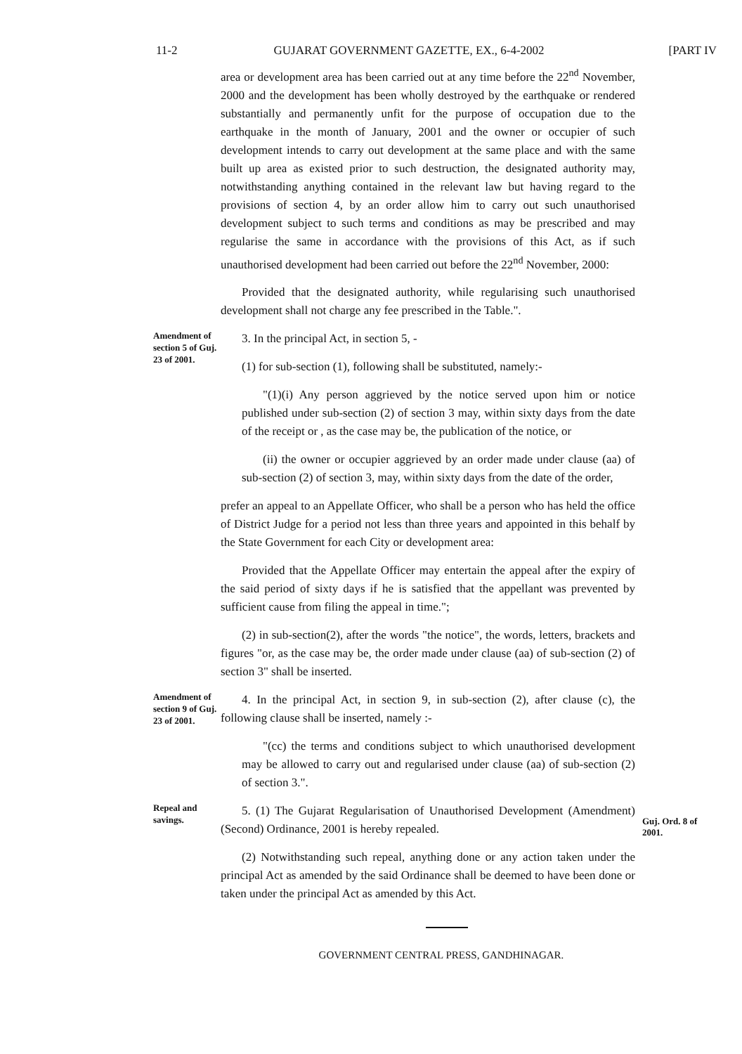11-2 GUJARAT GOVERNMENT GAZETTE, EX., 6-4-2002 [PART IV
area or development area has been carried out at any time before the 22<sup>nd</sup> November, 2000 and the development has been wholly destroyed by the earthquake or rendered substantially and permanently unfit for the purpose of occupation due to the earthquake in the month of January, 2001 and the owner or occupier of such development intends to carry out development at the same place and with the same built up area as existed prior to such destruction, the designated authority may, notwithstanding anything contained in the relevant law but having regard to the provisions of section 4, by an order allow him to carry out such unauthorised development subject to such terms and conditions as may be prescribed and may regularise the same in accordance with the provisions of this Act, as if such unauthorised development had been carried out before the 22<sup>nd</sup> November, 2000:
Provided that the designated authority, while regularising such unauthorised development shall not charge any fee prescribed in the Table.".
Amendment of section 5 of Guj. 23 of 2001.
3. In the principal Act, in section 5, -
(1) for sub-section (1), following shall be substituted, namely:-
"(1)(i) Any person aggrieved by the notice served upon him or notice published under sub-section (2) of section 3 may, within sixty days from the date of the receipt or , as the case may be, the publication of the notice, or
(ii) the owner or occupier aggrieved by an order made under clause (aa) of sub-section (2) of section 3, may, within sixty days from the date of the order,
prefer an appeal to an Appellate Officer, who shall be a person who has held the office of District Judge for a period not less than three years and appointed in this behalf by the State Government for each City or development area:
Provided that the Appellate Officer may entertain the appeal after the expiry of the said period of sixty days if he is satisfied that the appellant was prevented by sufficient cause from filing the appeal in time.";
(2) in sub-section(2), after the words "the notice", the words, letters, brackets and figures "or, as the case may be, the order made under clause (aa) of sub-section (2) of section 3" shall be inserted.
Amendment of section 9 of Guj. 23 of 2001.
4. In the principal Act, in section 9, in sub-section (2), after clause (c), the following clause shall be inserted, namely :-
"(cc) the terms and conditions subject to which unauthorised development may be allowed to carry out and regularised under clause (aa) of sub-section (2) of section 3.".
Repeal and savings.
5. (1) The Gujarat Regularisation of Unauthorised Development (Amendment) (Second) Ordinance, 2001 is hereby repealed.
(2) Notwithstanding such repeal, anything done or any action taken under the principal Act as amended by the said Ordinance shall be deemed to have been done or taken under the principal Act as amended by this Act.
Guj. Ord. 8 of 2001.
GOVERNMENT CENTRAL PRESS, GANDHINAGAR.